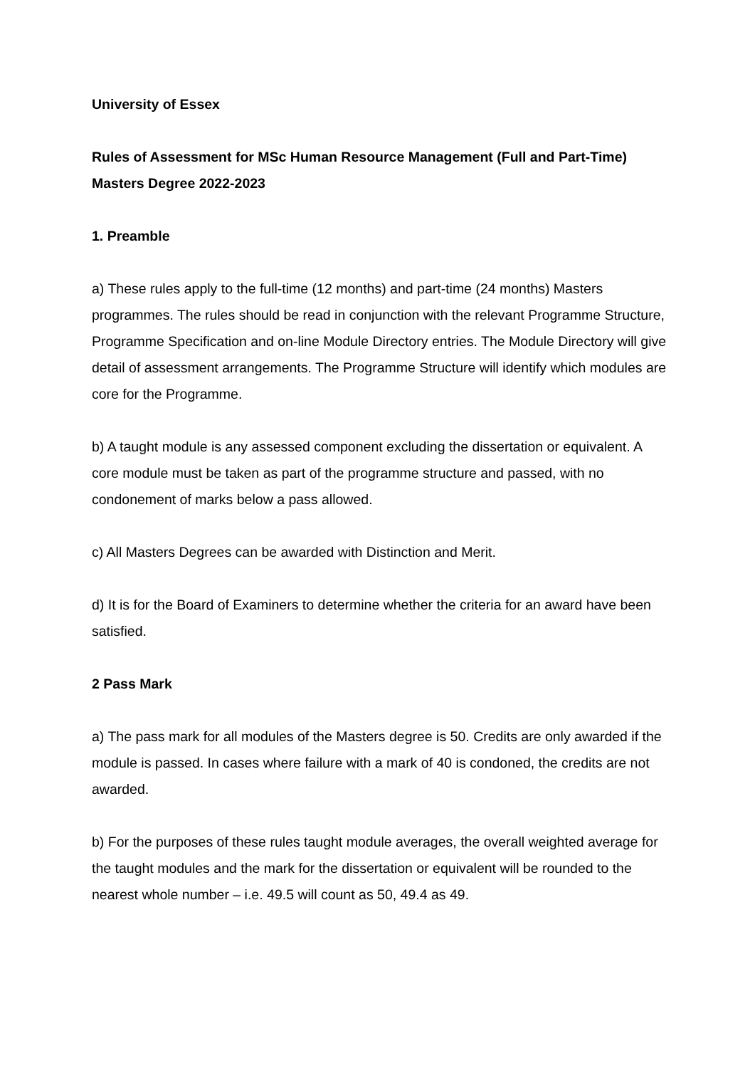University of Essex
Rules of Assessment for MSc Human Resource Management (Full and Part-Time) Masters Degree 2022-2023
1. Preamble
a) These rules apply to the full-time (12 months) and part-time (24 months) Masters programmes. The rules should be read in conjunction with the relevant Programme Structure, Programme Specification and on-line Module Directory entries. The Module Directory will give detail of assessment arrangements. The Programme Structure will identify which modules are core for the Programme.
b) A taught module is any assessed component excluding the dissertation or equivalent. A core module must be taken as part of the programme structure and passed, with no condonement of marks below a pass allowed.
c) All Masters Degrees can be awarded with Distinction and Merit.
d) It is for the Board of Examiners to determine whether the criteria for an award have been satisfied.
2 Pass Mark
a) The pass mark for all modules of the Masters degree is 50. Credits are only awarded if the module is passed. In cases where failure with a mark of 40 is condoned, the credits are not awarded.
b) For the purposes of these rules taught module averages, the overall weighted average for the taught modules and the mark for the dissertation or equivalent will be rounded to the nearest whole number – i.e. 49.5 will count as 50, 49.4 as 49.